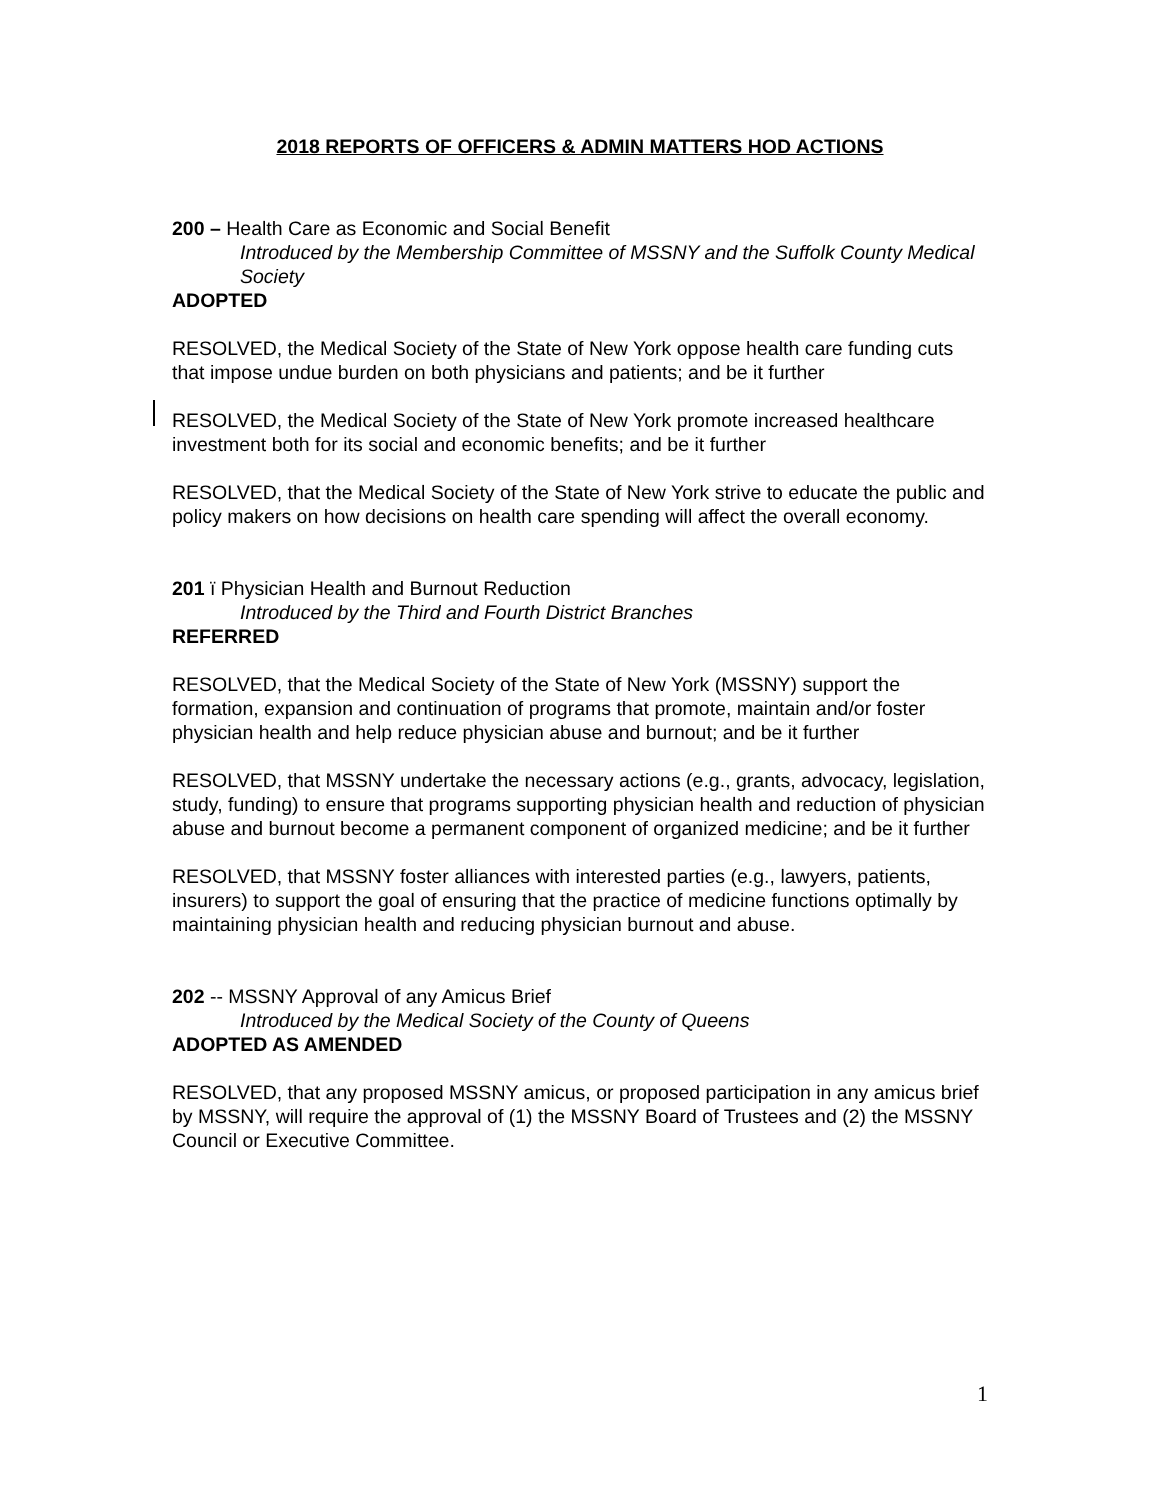2018 REPORTS OF OFFICERS & ADMIN MATTERS HOD ACTIONS
200 – Health Care as Economic and Social Benefit
Introduced by the Membership Committee of MSSNY and the Suffolk County Medical Society
ADOPTED
RESOLVED, the Medical Society of the State of New York oppose health care funding cuts that impose undue burden on both physicians and patients; and be it further
RESOLVED, the Medical Society of the State of New York promote increased healthcare investment both for its social and economic benefits; and be it further
RESOLVED, that the Medical Society of the State of New York strive to educate the public and policy makers on how decisions on health care spending will affect the overall economy.
201 ï Physician Health and Burnout Reduction
Introduced by the Third and Fourth District Branches
REFERRED
RESOLVED, that the Medical Society of the State of New York (MSSNY) support the formation, expansion and continuation of programs that promote, maintain and/or foster physician health and help reduce physician abuse and burnout; and be it further
RESOLVED, that MSSNY undertake the necessary actions (e.g., grants, advocacy, legislation, study, funding) to ensure that programs supporting physician health and reduction of physician abuse and burnout become a permanent component of organized medicine; and be it further
RESOLVED, that MSSNY foster alliances with interested parties (e.g., lawyers, patients, insurers) to support the goal of ensuring that the practice of medicine functions optimally by maintaining physician health and reducing physician burnout and abuse.
202 -- MSSNY Approval of any Amicus Brief
Introduced by the Medical Society of the County of Queens
ADOPTED AS AMENDED
RESOLVED, that any proposed MSSNY amicus, or proposed participation in any amicus brief by MSSNY, will require the approval of (1) the MSSNY Board of Trustees and (2) the MSSNY Council or Executive Committee.
1